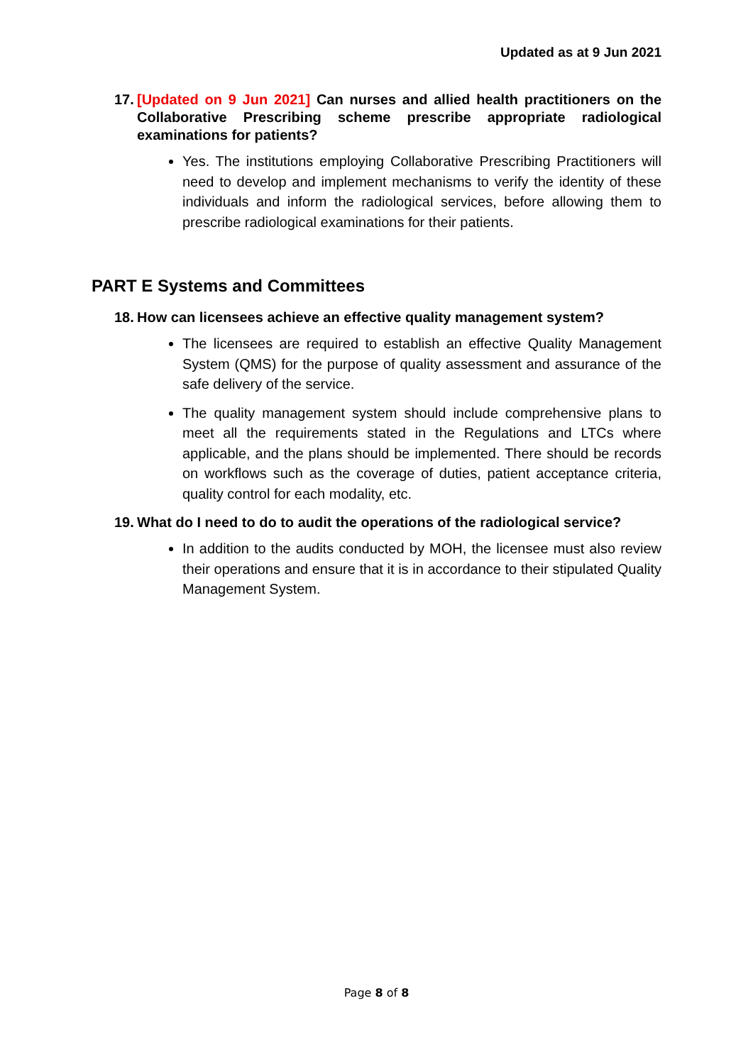Updated as at 9 Jun 2021
17. [Updated on 9 Jun 2021] Can nurses and allied health practitioners on the Collaborative Prescribing scheme prescribe appropriate radiological examinations for patients?
Yes. The institutions employing Collaborative Prescribing Practitioners will need to develop and implement mechanisms to verify the identity of these individuals and inform the radiological services, before allowing them to prescribe radiological examinations for their patients.
PART E Systems and Committees
18. How can licensees achieve an effective quality management system?
The licensees are required to establish an effective Quality Management System (QMS) for the purpose of quality assessment and assurance of the safe delivery of the service.
The quality management system should include comprehensive plans to meet all the requirements stated in the Regulations and LTCs where applicable, and the plans should be implemented. There should be records on workflows such as the coverage of duties, patient acceptance criteria, quality control for each modality, etc.
19. What do I need to do to audit the operations of the radiological service?
In addition to the audits conducted by MOH, the licensee must also review their operations and ensure that it is in accordance to their stipulated Quality Management System.
Page 8 of 8